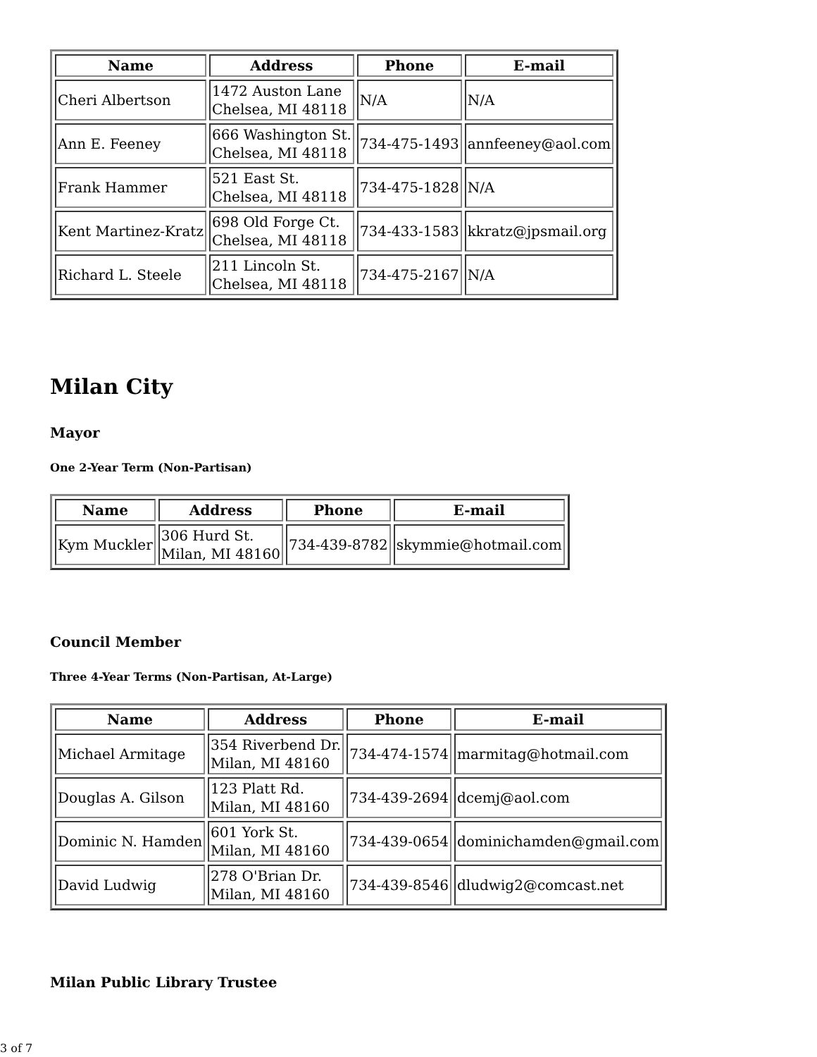| Name | Address | Phone | E-mail |
| --- | --- | --- | --- |
| Cheri Albertson | 1472 Auston Lane Chelsea, MI 48118 | N/A | N/A |
| Ann E. Feeney | 666 Washington St. Chelsea, MI 48118 | 734-475-1493 | annfeeney@aol.com |
| Frank Hammer | 521 East St. Chelsea, MI 48118 | 734-475-1828 | N/A |
| Kent Martinez-Kratz | 698 Old Forge Ct. Chelsea, MI 48118 | 734-433-1583 | kkratz@jpsmail.org |
| Richard L. Steele | 211 Lincoln St. Chelsea, MI 48118 | 734-475-2167 | N/A |
Milan City
Mayor
One 2-Year Term (Non-Partisan)
| Name | Address | Phone | E-mail |
| --- | --- | --- | --- |
| Kym Muckler | 306 Hurd St. Milan, MI 48160 | 734-439-8782 | skymmie@hotmail.com |
Council Member
Three 4-Year Terms (Non-Partisan, At-Large)
| Name | Address | Phone | E-mail |
| --- | --- | --- | --- |
| Michael Armitage | 354 Riverbend Dr. Milan, MI 48160 | 734-474-1574 | marmitag@hotmail.com |
| Douglas A. Gilson | 123 Platt Rd. Milan, MI 48160 | 734-439-2694 | dcemj@aol.com |
| Dominic N. Hamden | 601 York St. Milan, MI 48160 | 734-439-0654 | dominichamden@gmail.com |
| David Ludwig | 278 O'Brian Dr. Milan, MI 48160 | 734-439-8546 | dludwig2@comcast.net |
Milan Public Library Trustee
3 of 7